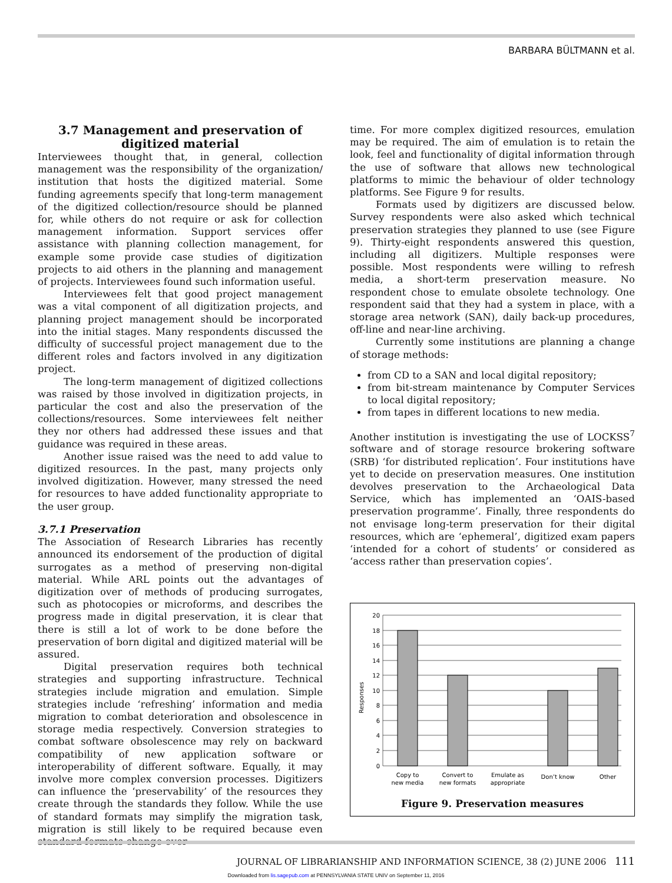BARBARA BÜLTMANN et al.
3.7 Management and preservation of digitized material
Interviewees thought that, in general, collection management was the responsibility of the organization/ institution that hosts the digitized material. Some funding agreements specify that long-term management of the digitized collection/resource should be planned for, while others do not require or ask for collection management information. Support services offer assistance with planning collection management, for example some provide case studies of digitization projects to aid others in the planning and management of projects. Interviewees found such information useful.
Interviewees felt that good project management was a vital component of all digitization projects, and planning project management should be incorporated into the initial stages. Many respondents discussed the difficulty of successful project management due to the different roles and factors involved in any digitization project.
The long-term management of digitized collections was raised by those involved in digitization projects, in particular the cost and also the preservation of the collections/resources. Some interviewees felt neither they nor others had addressed these issues and that guidance was required in these areas.
Another issue raised was the need to add value to digitized resources. In the past, many projects only involved digitization. However, many stressed the need for resources to have added functionality appropriate to the user group.
3.7.1 Preservation
The Association of Research Libraries has recently announced its endorsement of the production of digital surrogates as a method of preserving non-digital material. While ARL points out the advantages of digitization over of methods of producing surrogates, such as photocopies or microforms, and describes the progress made in digital preservation, it is clear that there is still a lot of work to be done before the preservation of born digital and digitized material will be assured.
Digital preservation requires both technical strategies and supporting infrastructure. Technical strategies include migration and emulation. Simple strategies include ‘refreshing’ information and media migration to combat deterioration and obsolescence in storage media respectively. Conversion strategies to combat software obsolescence may rely on backward compatibility of new application software or interoperability of different software. Equally, it may involve more complex conversion processes. Digitizers can influence the ‘preservability’ of the resources they create through the standards they follow. While the use of standard formats may simplify the migration task, migration is still likely to be required because even standard formats change over
time. For more complex digitized resources, emulation may be required. The aim of emulation is to retain the look, feel and functionality of digital information through the use of software that allows new technological platforms to mimic the behaviour of older technology platforms. See Figure 9 for results.
Formats used by digitizers are discussed below. Survey respondents were also asked which technical preservation strategies they planned to use (see Figure 9). Thirty-eight respondents answered this question, including all digitizers. Multiple responses were possible. Most respondents were willing to refresh media, a short-term preservation measure. No respondent chose to emulate obsolete technology. One respondent said that they had a system in place, with a storage area network (SAN), daily back-up procedures, off-line and near-line archiving.
Currently some institutions are planning a change of storage methods:
from CD to a SAN and local digital repository;
from bit-stream maintenance by Computer Services to local digital repository;
from tapes in different locations to new media.
Another institution is investigating the use of LOCKSS<sup>7</sup> software and of storage resource brokering software (SRB) ‘for distributed replication’. Four institutions have yet to decide on preservation measures. One institution devolves preservation to the Archaeological Data Service, which has implemented an ‘OAIS-based preservation programme’. Finally, three respondents do not envisage long-term preservation for their digital resources, which are ‘ephemeral’, digitized exam papers ‘intended for a cohort of students’ or considered as ‘access rather than preservation copies’.
Responses
20
18
16
14
12
10
8
6
4
2
0
Copy to
new media
Convert to
new formats
Emulate as
appropriate
Don’t know
Other
Figure 9. Preservation measures
JOURNAL OF LIBRARIANSHIP AND INFORMATION SCIENCE, 38 (2) JUNE 2006 111
Downloaded from lis.sagepub.com at PENNSYLVANIA STATE UNIV on September 11, 2016